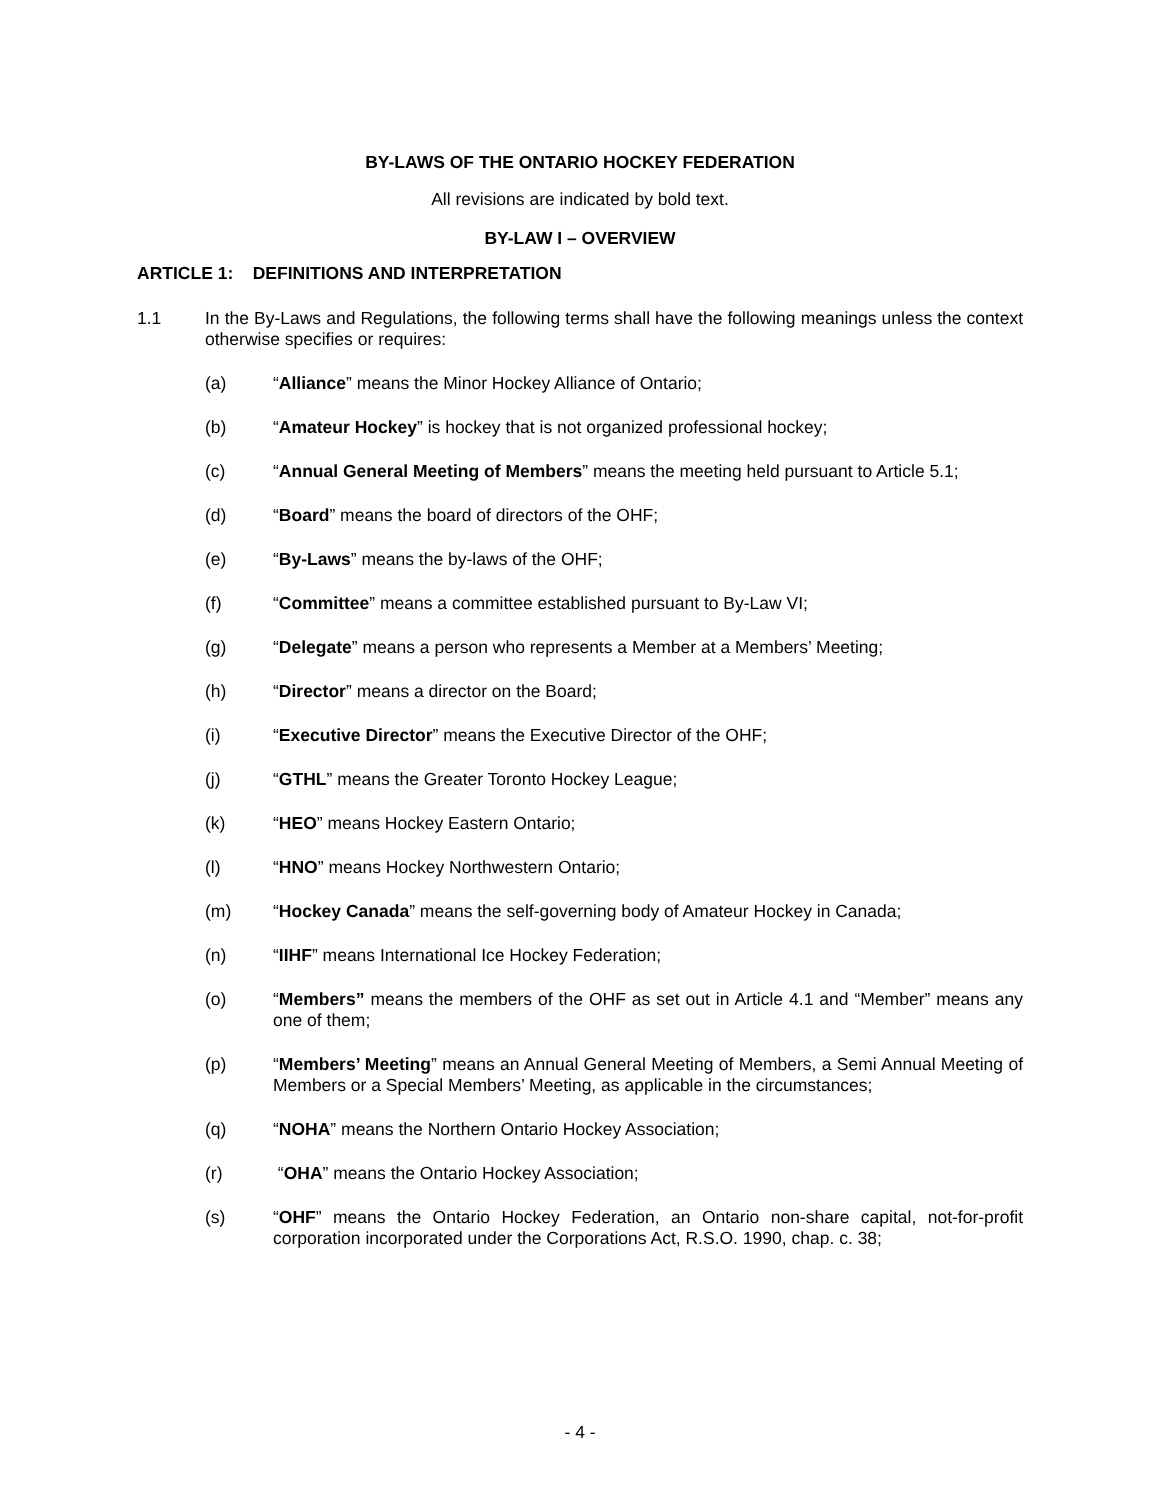BY-LAWS OF THE ONTARIO HOCKEY FEDERATION
All revisions are indicated by bold text.
BY-LAW I – OVERVIEW
ARTICLE 1: DEFINITIONS AND INTERPRETATION
1.1 In the By-Laws and Regulations, the following terms shall have the following meanings unless the context otherwise specifies or requires:
(a) “Alliance” means the Minor Hockey Alliance of Ontario;
(b) “Amateur Hockey” is hockey that is not organized professional hockey;
(c) “Annual General Meeting of Members” means the meeting held pursuant to Article 5.1;
(d) “Board” means the board of directors of the OHF;
(e) “By-Laws” means the by-laws of the OHF;
(f) “Committee” means a committee established pursuant to By-Law VI;
(g) “Delegate” means a person who represents a Member at a Members’ Meeting;
(h) “Director” means a director on the Board;
(i) “Executive Director” means the Executive Director of the OHF;
(j) “GTHL” means the Greater Toronto Hockey League;
(k) “HEO” means Hockey Eastern Ontario;
(l) “HNO” means Hockey Northwestern Ontario;
(m) “Hockey Canada” means the self-governing body of Amateur Hockey in Canada;
(n) “IIHF” means International Ice Hockey Federation;
(o) “Members” means the members of the OHF as set out in Article 4.1 and “Member” means any one of them;
(p) “Members’ Meeting” means an Annual General Meeting of Members, a Semi Annual Meeting of Members or a Special Members’ Meeting, as applicable in the circumstances;
(q) “NOHA” means the Northern Ontario Hockey Association;
(r) “OHA” means the Ontario Hockey Association;
(s) “OHF” means the Ontario Hockey Federation, an Ontario non-share capital, not-for-profit corporation incorporated under the Corporations Act, R.S.O. 1990, chap. c. 38;
- 4 -